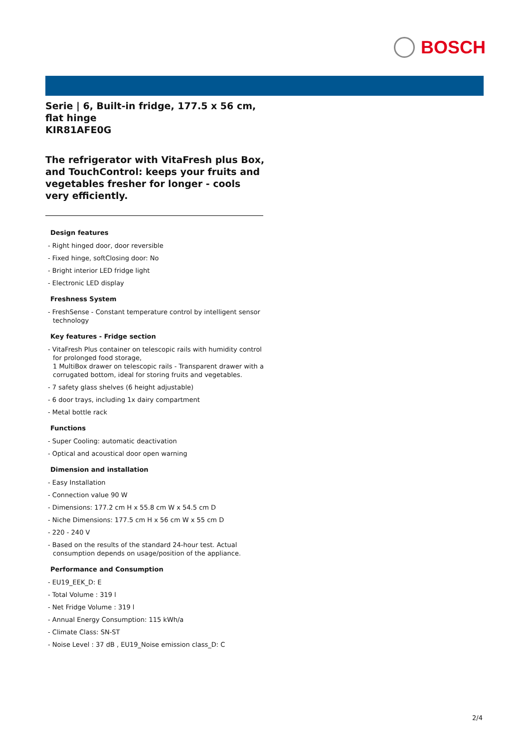BOSCH
Serie | 6, Built-in fridge, 177.5 x 56 cm, flat hinge
KIR81AFE0G
The refrigerator with VitaFresh plus Box, and TouchControl: keeps your fruits and vegetables fresher for longer - cools very efficiently.
Design features
- Right hinged door, door reversible
- Fixed hinge, softClosing door: No
- Bright interior LED fridge light
- Electronic LED display
Freshness System
- FreshSense - Constant temperature control by intelligent sensor technology
Key features - Fridge section
- VitaFresh Plus container on telescopic rails with humidity control for prolonged food storage,
1 MultiBox drawer on telescopic rails - Transparent drawer with a corrugated bottom, ideal for storing fruits and vegetables.
- 7 safety glass shelves (6 height adjustable)
- 6 door trays, including 1x dairy compartment
- Metal bottle rack
Functions
- Super Cooling: automatic deactivation
- Optical and acoustical door open warning
Dimension and installation
- Easy Installation
- Connection value 90 W
- Dimensions: 177.2 cm H x 55.8 cm W x 54.5 cm D
- Niche Dimensions: 177.5 cm H x 56 cm W x 55 cm D
- 220 - 240 V
- Based on the results of the standard 24-hour test. Actual consumption depends on usage/position of the appliance.
Performance and Consumption
- EU19_EEK_D: E
- Total Volume : 319 l
- Net Fridge Volume : 319 l
- Annual Energy Consumption: 115 kWh/a
- Climate Class: SN-ST
- Noise Level : 37 dB , EU19_Noise emission class_D: C
2/4